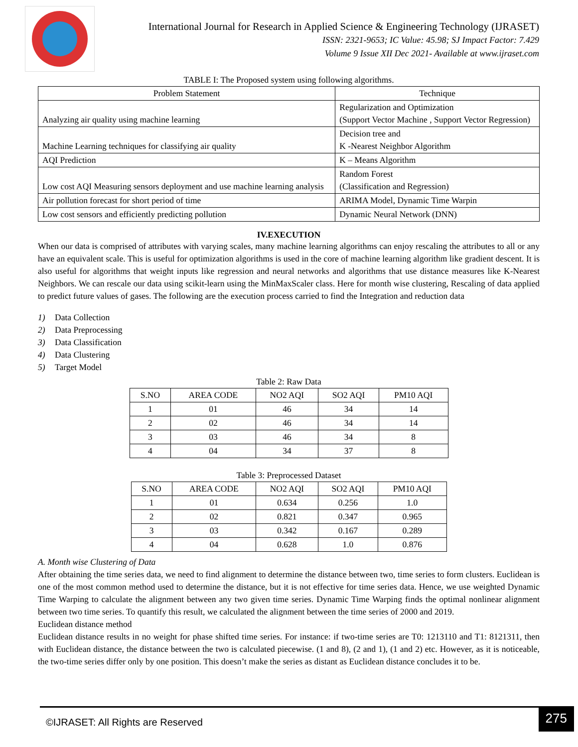International Journal for Research in Applied Science & Engineering Technology (IJRASET)
ISSN: 2321-9653; IC Value: 45.98; SJ Impact Factor: 7.429
Volume 9 Issue XII Dec 2021- Available at www.ijraset.com
TABLE I: The Proposed system using following algorithms.
| Problem Statement | Technique |
| Analyzing air quality using machine learning | Regularization and Optimization (Support Vector Machine , Support Vector Regression) |
| Machine Learning techniques for classifying air quality | Decision tree and K -Nearest Neighbor Algorithm |
| AQI Prediction | K – Means Algorithm |
| Low cost AQI Measuring sensors deployment and use machine learning analysis | Random Forest (Classification and Regression) |
| Air pollution forecast for short period of time | ARIMA Model, Dynamic Time Warpin |
| Low cost sensors and efficiently predicting pollution | Dynamic Neural Network (DNN) |
IV.EXECUTION
When our data is comprised of attributes with varying scales, many machine learning algorithms can enjoy rescaling the attributes to all or any have an equivalent scale. This is useful for optimization algorithms is used in the core of machine learning algorithm like gradient descent. It is also useful for algorithms that weight inputs like regression and neural networks and algorithms that use distance measures like K-Nearest Neighbors. We can rescale our data using scikit-learn using the MinMaxScaler class. Here for month wise clustering, Rescaling of data applied to predict future values of gases. The following are the execution process carried to find the Integration and reduction data
1) Data Collection
2) Data Preprocessing
3) Data Classification
4) Data Clustering
5) Target Model
Table 2: Raw Data
| S.NO | AREA CODE | NO2 AQI | SO2 AQI | PM10 AQI |
| --- | --- | --- | --- | --- |
| 1 | 01 | 46 | 34 | 14 |
| 2 | 02 | 46 | 34 | 14 |
| 3 | 03 | 46 | 34 | 8 |
| 4 | 04 | 34 | 37 | 8 |
Table 3: Preprocessed Dataset
| S.NO | AREA CODE | NO2 AQI | SO2 AQI | PM10 AQI |
| --- | --- | --- | --- | --- |
| 1 | 01 | 0.634 | 0.256 | 1.0 |
| 2 | 02 | 0.821 | 0.347 | 0.965 |
| 3 | 03 | 0.342 | 0.167 | 0.289 |
| 4 | 04 | 0.628 | 1.0 | 0.876 |
A. Month wise Clustering of Data
After obtaining the time series data, we need to find alignment to determine the distance between two, time series to form clusters. Euclidean is one of the most common method used to determine the distance, but it is not effective for time series data. Hence, we use weighted Dynamic Time Warping to calculate the alignment between any two given time series. Dynamic Time Warping finds the optimal nonlinear alignment between two time series. To quantify this result, we calculated the alignment between the time series of 2000 and 2019.
Euclidean distance method
Euclidean distance results in no weight for phase shifted time series. For instance: if two-time series are T0: 1213110 and T1: 8121311, then with Euclidean distance, the distance between the two is calculated piecewise. (1 and 8), (2 and 1), (1 and 2) etc. However, as it is noticeable, the two-time series differ only by one position. This doesn’t make the series as distant as Euclidean distance concludes it to be.
©IJRASET: All Rights are Reserved
275